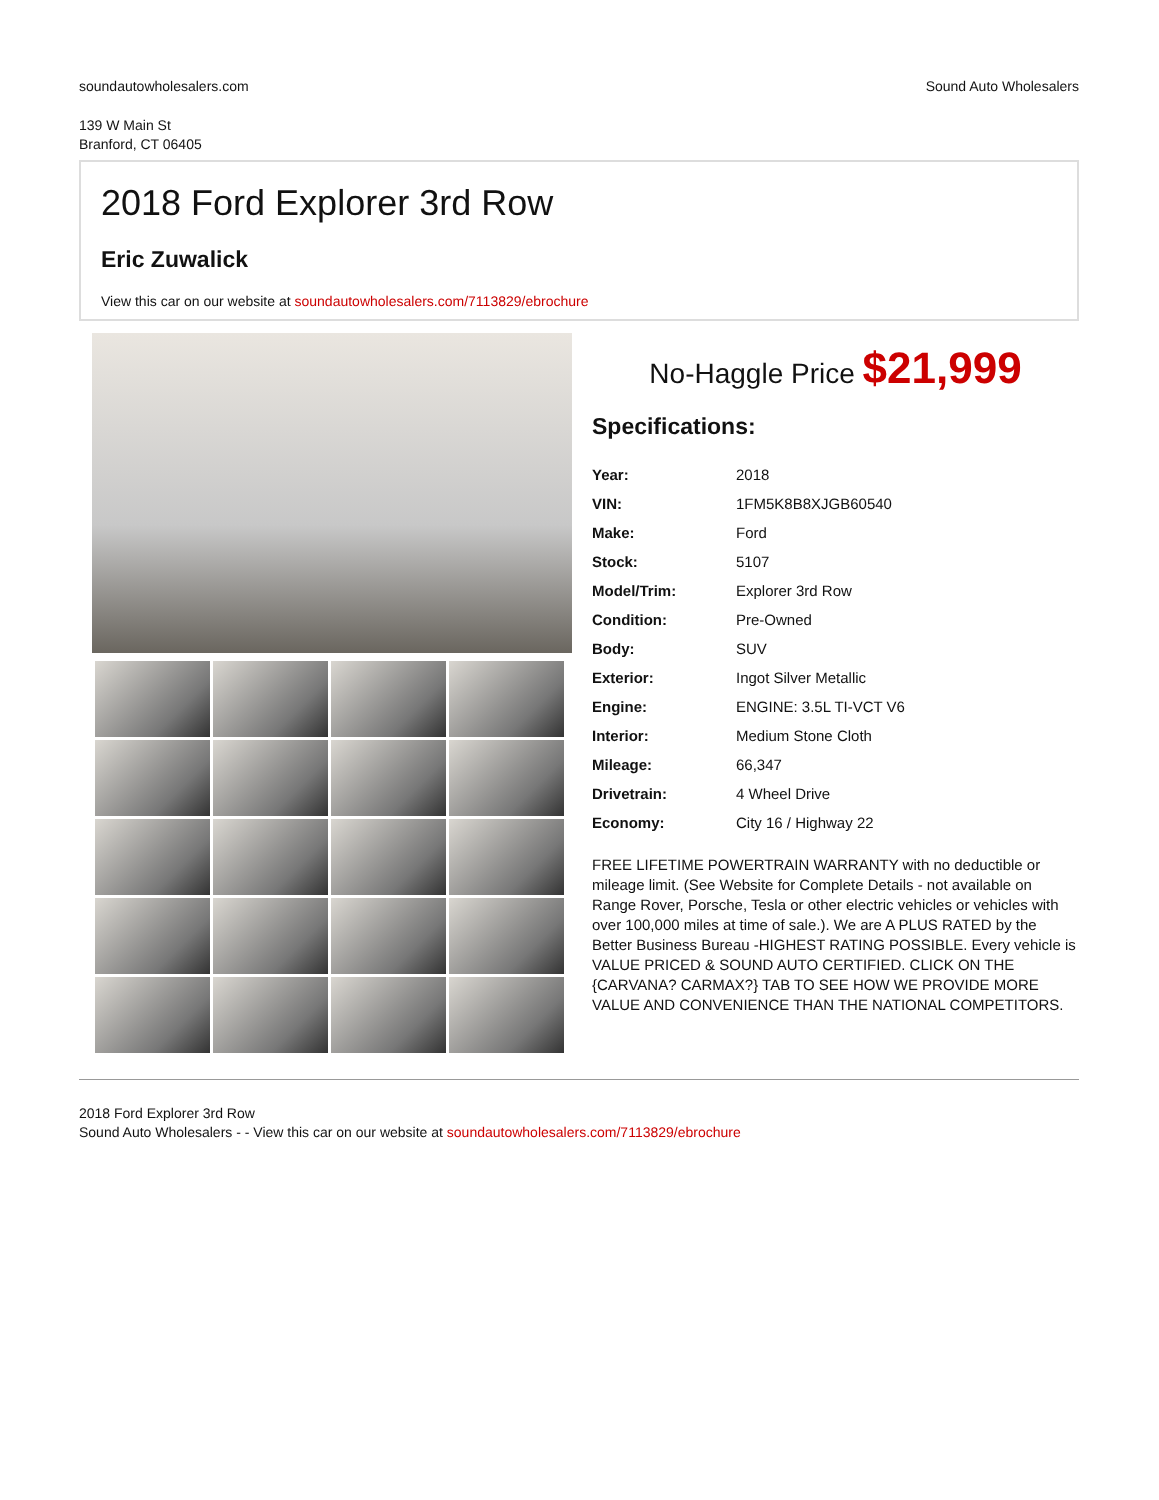soundautowholesalers.com Sound Auto Wholesalers
139 W Main St
Branford, CT 06405
2018 Ford Explorer 3rd Row
Eric Zuwalick
View this car on our website at soundautowholesalers.com/7113829/ebrochure
No-Haggle Price $21,999
Specifications:
| Year: | 2018 |
| VIN: | 1FM5K8B8XJGB60540 |
| Make: | Ford |
| Stock: | 5107 |
| Model/Trim: | Explorer 3rd Row |
| Condition: | Pre-Owned |
| Body: | SUV |
| Exterior: | Ingot Silver Metallic |
| Engine: | ENGINE: 3.5L TI-VCT V6 |
| Interior: | Medium Stone Cloth |
| Mileage: | 66,347 |
| Drivetrain: | 4 Wheel Drive |
| Economy: | City 16 / Highway 22 |
FREE LIFETIME POWERTRAIN WARRANTY with no deductible or mileage limit. (See Website for Complete Details - not available on Range Rover, Porsche, Tesla or other electric vehicles or vehicles with over 100,000 miles at time of sale.). We are A PLUS RATED by the Better Business Bureau -HIGHEST RATING POSSIBLE. Every vehicle is VALUE PRICED & SOUND AUTO CERTIFIED. CLICK ON THE {CARVANA? CARMAX?} TAB TO SEE HOW WE PROVIDE MORE VALUE AND CONVENIENCE THAN THE NATIONAL COMPETITORS.
2018 Ford Explorer 3rd Row
Sound Auto Wholesalers - - View this car on our website at soundautowholesalers.com/7113829/ebrochure